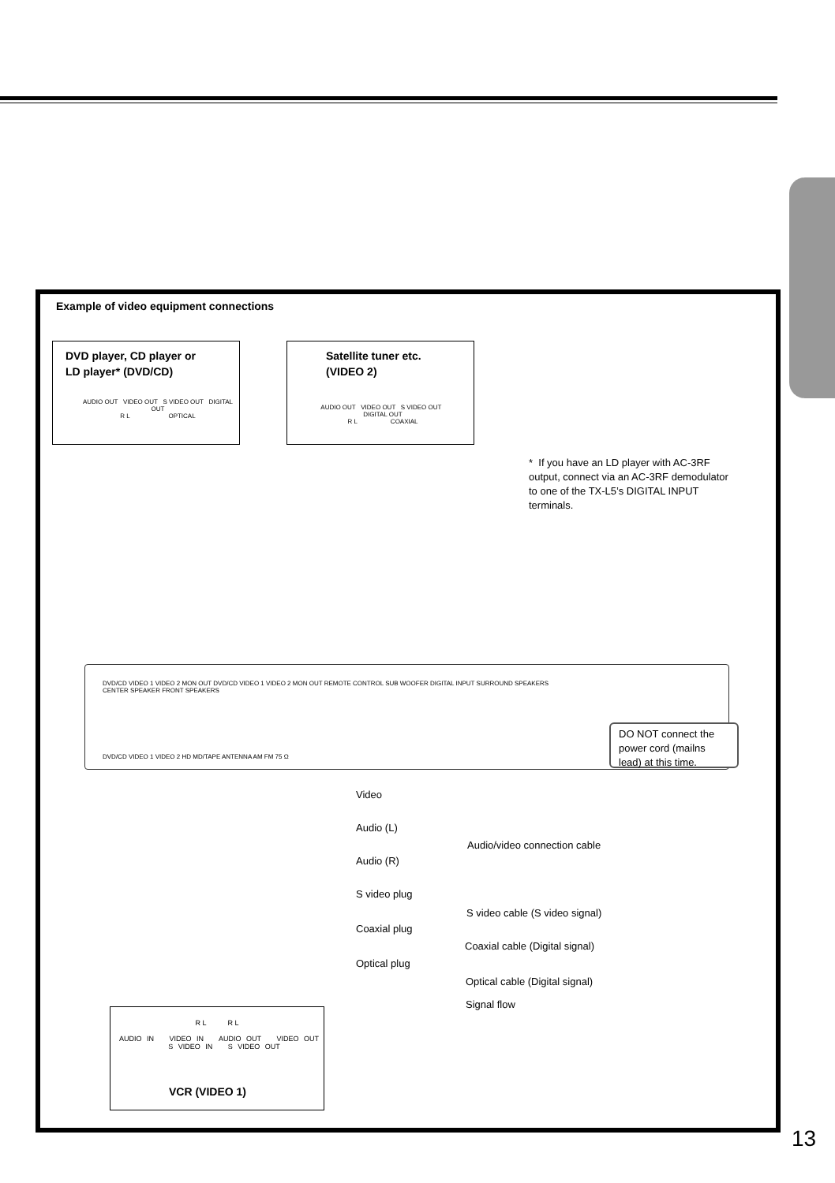Example of video equipment connections
DVD player, CD player or
LD player* (DVD/CD)
AUDIO OUT VIDEO OUT S VIDEO OUT DIGITAL OUT
R L OPTICAL
Satellite tuner etc.
(VIDEO 2)
AUDIO OUT VIDEO OUT S VIDEO OUT DIGITAL OUT
R L COAXIAL
* If you have an LD player with AC-3RF output, connect via an AC-3RF demodulator to one of the TX-L5’s DIGITAL INPUT terminals.
DVD/CD VIDEO 1 VIDEO 2 MON OUT DVD/CD VIDEO 1 VIDEO 2 MON OUT REMOTE CONTROL SUB WOOFER DIGITAL INPUT SURROUND SPEAKERS CENTER SPEAKER FRONT SPEAKERS
DVD/CD VIDEO 1 VIDEO 2 HD MD/TAPE ANTENNA AM FM 75 Ω
DO NOT connect the power cord (mailns lead) at this time.
Video
Audio (L)
Audio/video connection cable
Audio (R)
S video plug
S video cable (S video signal)
Coaxial plug
Coaxial cable (Digital signal)
Optical plug
Optical cable (Digital signal)
Signal flow
R L R L
AUDIO IN VIDEO IN AUDIO OUT VIDEO OUT S VIDEO IN S VIDEO OUT
VCR (VIDEO 1)
13